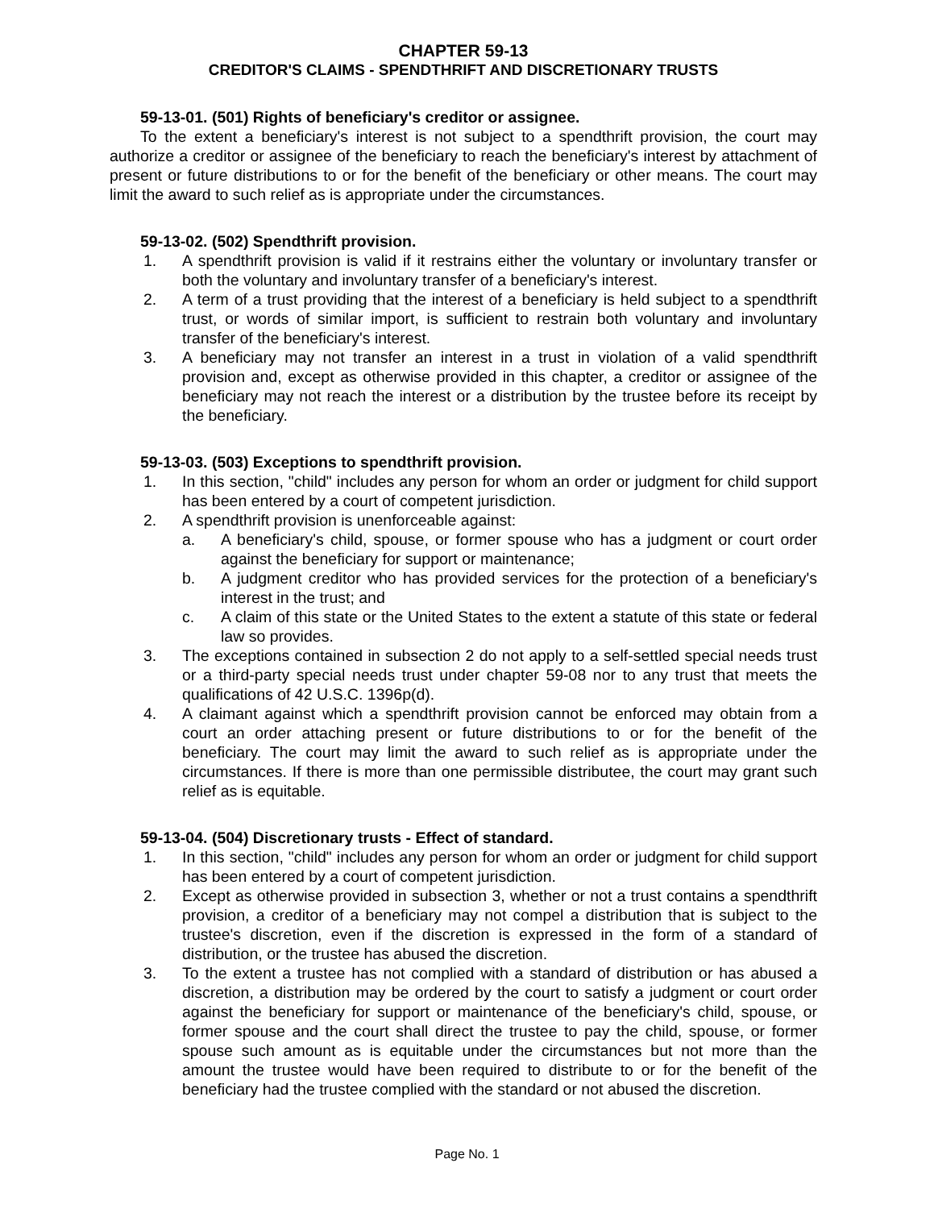CHAPTER 59-13
CREDITOR'S CLAIMS - SPENDTHRIFT AND DISCRETIONARY TRUSTS
59-13-01. (501) Rights of beneficiary's creditor or assignee.
To the extent a beneficiary's interest is not subject to a spendthrift provision, the court may authorize a creditor or assignee of the beneficiary to reach the beneficiary's interest by attachment of present or future distributions to or for the benefit of the beneficiary or other means. The court may limit the award to such relief as is appropriate under the circumstances.
59-13-02. (502) Spendthrift provision.
1. A spendthrift provision is valid if it restrains either the voluntary or involuntary transfer or both the voluntary and involuntary transfer of a beneficiary's interest.
2. A term of a trust providing that the interest of a beneficiary is held subject to a spendthrift trust, or words of similar import, is sufficient to restrain both voluntary and involuntary transfer of the beneficiary's interest.
3. A beneficiary may not transfer an interest in a trust in violation of a valid spendthrift provision and, except as otherwise provided in this chapter, a creditor or assignee of the beneficiary may not reach the interest or a distribution by the trustee before its receipt by the beneficiary.
59-13-03. (503) Exceptions to spendthrift provision.
1. In this section, "child" includes any person for whom an order or judgment for child support has been entered by a court of competent jurisdiction.
2. A spendthrift provision is unenforceable against:
a. A beneficiary's child, spouse, or former spouse who has a judgment or court order against the beneficiary for support or maintenance;
b. A judgment creditor who has provided services for the protection of a beneficiary's interest in the trust; and
c. A claim of this state or the United States to the extent a statute of this state or federal law so provides.
3. The exceptions contained in subsection 2 do not apply to a self-settled special needs trust or a third-party special needs trust under chapter 59-08 nor to any trust that meets the qualifications of 42 U.S.C. 1396p(d).
4. A claimant against which a spendthrift provision cannot be enforced may obtain from a court an order attaching present or future distributions to or for the benefit of the beneficiary. The court may limit the award to such relief as is appropriate under the circumstances. If there is more than one permissible distributee, the court may grant such relief as is equitable.
59-13-04. (504) Discretionary trusts - Effect of standard.
1. In this section, "child" includes any person for whom an order or judgment for child support has been entered by a court of competent jurisdiction.
2. Except as otherwise provided in subsection 3, whether or not a trust contains a spendthrift provision, a creditor of a beneficiary may not compel a distribution that is subject to the trustee's discretion, even if the discretion is expressed in the form of a standard of distribution, or the trustee has abused the discretion.
3. To the extent a trustee has not complied with a standard of distribution or has abused a discretion, a distribution may be ordered by the court to satisfy a judgment or court order against the beneficiary for support or maintenance of the beneficiary's child, spouse, or former spouse and the court shall direct the trustee to pay the child, spouse, or former spouse such amount as is equitable under the circumstances but not more than the amount the trustee would have been required to distribute to or for the benefit of the beneficiary had the trustee complied with the standard or not abused the discretion.
Page No. 1